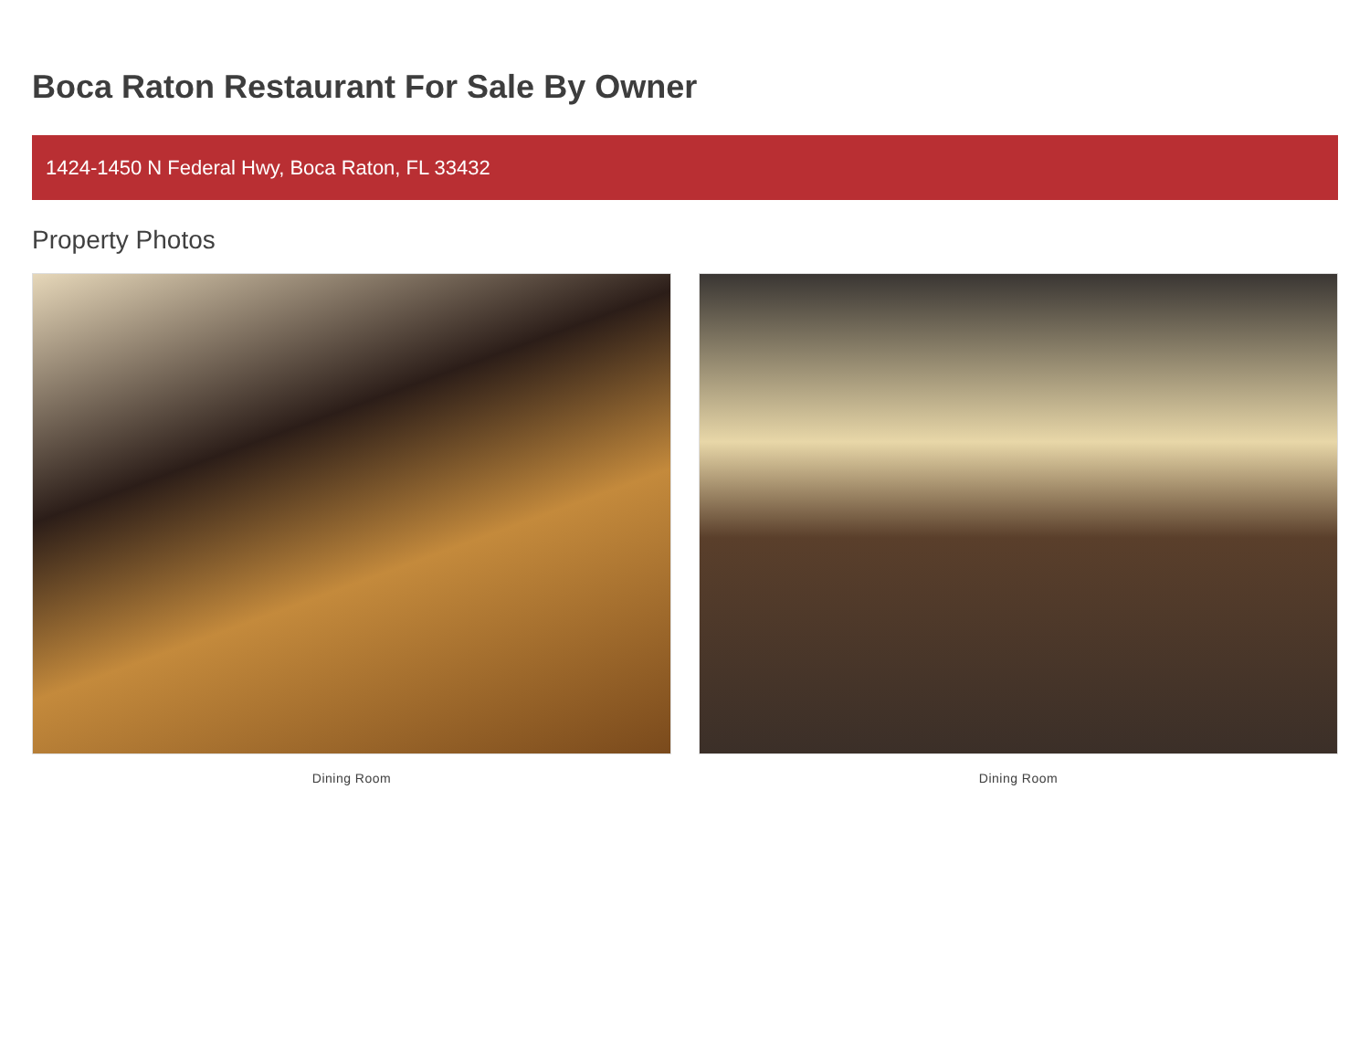Boca Raton Restaurant For Sale By Owner
1424-1450 N Federal Hwy, Boca Raton, FL 33432
Property Photos
Dining Room Dining Room